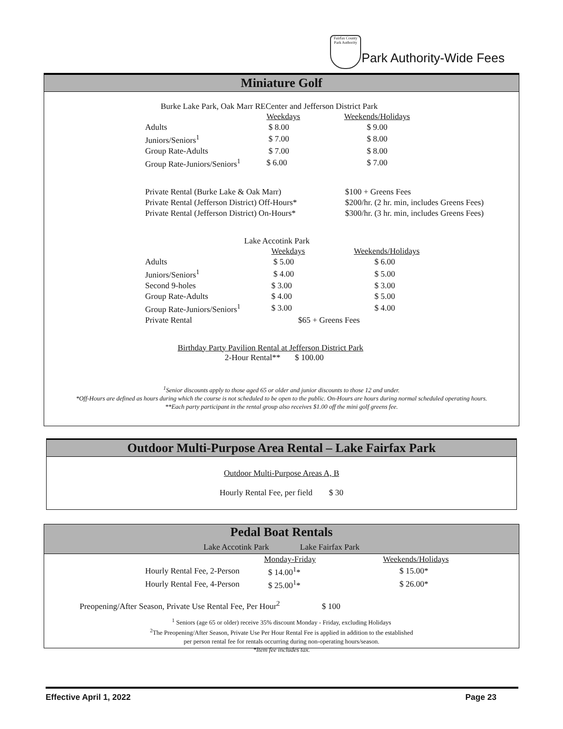Fairfax County Park Authority
Park Authority-Wide Fees
Miniature Golf
Burke Lake Park, Oak Marr RECenter and Jefferson District Park
| | Weekdays | Weekends/Holidays |
| --- | --- | --- |
| Adults | $ 8.00 | $ 9.00 |
| Juniors/Seniors<sup>1</sup> | $ 7.00 | $ 8.00 |
| Group Rate-Adults | $ 7.00 | $ 8.00 |
| Group Rate-Juniors/Seniors<sup>1</sup> | $ 6.00 | $ 7.00 |
| Private Rental (Burke Lake & Oak Marr) | $100 + Greens Fees |
| Private Rental (Jefferson District) Off-Hours* | $200/hr. (2 hr. min, includes Greens Fees) |
| Private Rental (Jefferson District) On-Hours* | $300/hr. (3 hr. min, includes Greens Fees) |
Lake Accotink Park
| | Weekdays | Weekends/Holidays |
| --- | --- | --- |
| Adults | $ 5.00 | $ 6.00 |
| Juniors/Seniors<sup>1</sup> | $ 4.00 | $ 5.00 |
| Second 9-holes | $ 3.00 | $ 3.00 |
| Group Rate-Adults | $ 4.00 | $ 5.00 |
| Group Rate-Juniors/Seniors<sup>1</sup> | $ 3.00 | $ 4.00 |
| Private Rental | $65 + Greens Fees | |
Birthday Party Pavilion Rental at Jefferson District Park
2-Hour Rental** $ 100.00
<sup>1</sup> Senior discounts apply to those aged 65 or older and junior discounts to those 12 and under.
*Off-Hours are defined as hours during which the course is not scheduled to be open to the public. On-Hours are hours during normal scheduled operating hours.
**Each party participant in the rental group also receives $1.00 off the mini golf greens fee.
Outdoor Multi-Purpose Area Rental – Lake Fairfax Park
Outdoor Multi-Purpose Areas A, B
Hourly Rental Fee, per field $ 30
Pedal Boat Rentals
Lake Accotink Park Lake Fairfax Park
| | Monday-Friday | Weekends/Holidays |
| --- | --- | --- |
| Hourly Rental Fee, 2-Person | $ 14.00<sup>1</sup>* | $ 15.00* |
| Hourly Rental Fee, 4-Person | $ 25.00<sup>1</sup>* | $ 26.00* |
Preopening/After Season, Private Use Rental Fee, Per Hour<sup>2</sup> $ 100
<sup>1</sup> Seniors (age 65 or older) receive 35% discount Monday - Friday, excluding Holidays
<sup>2</sup> The Preopening/After Season, Private Use Per Hour Rental Fee is applied in addition to the established
per person rental fee for rentals occurring during non-operating hours/season.
*Item fee includes tax.
Effective April 1, 2022 Page 23